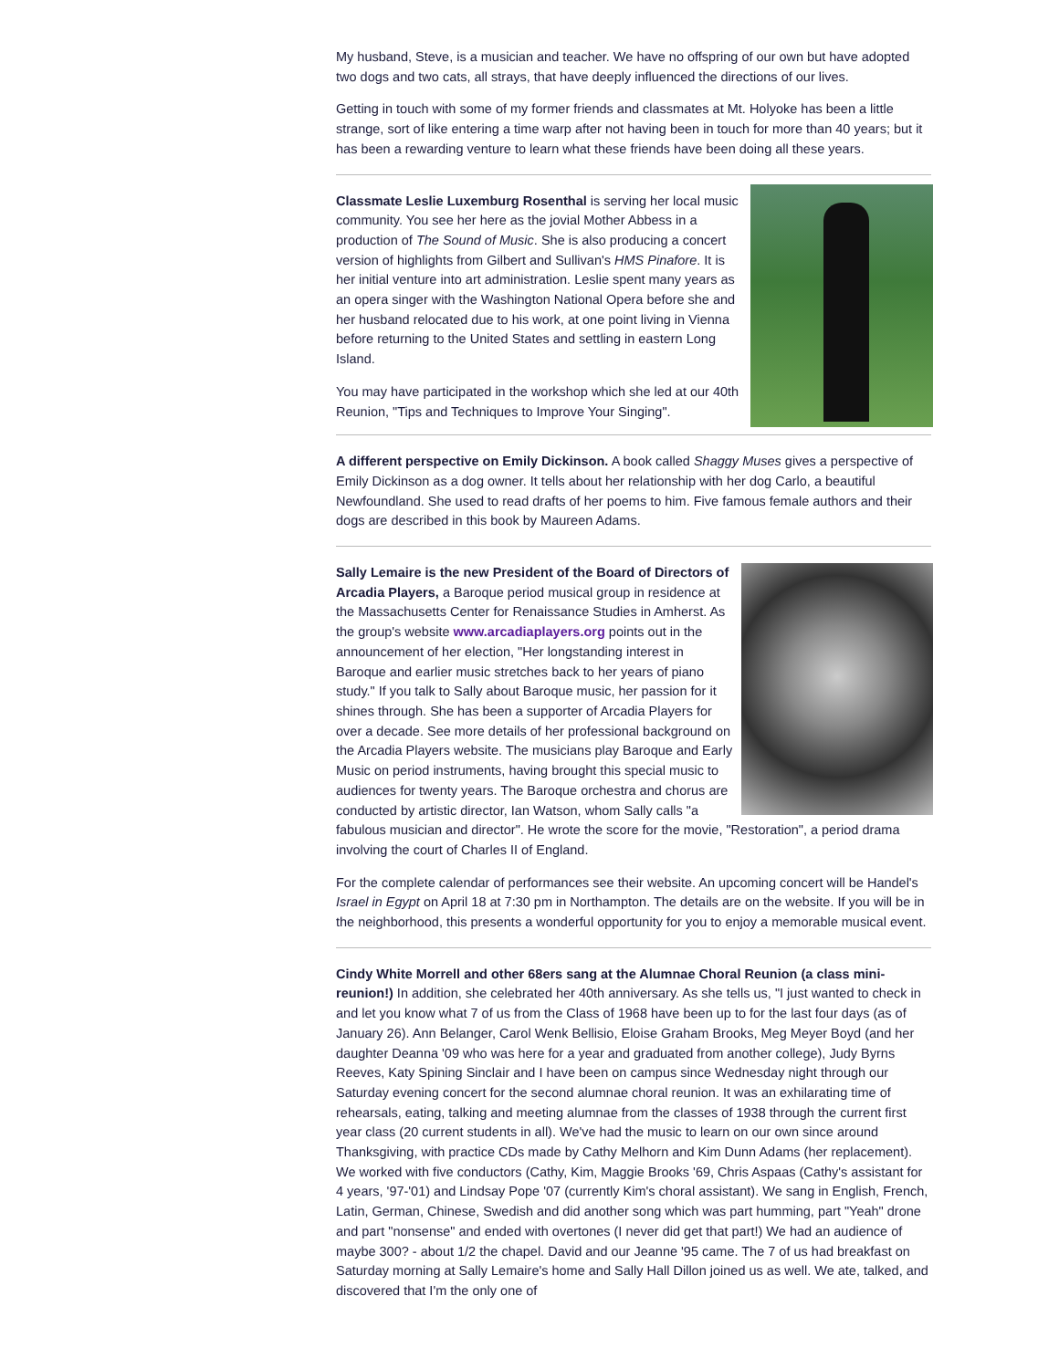My husband, Steve, is a musician and teacher. We have no offspring of our own but have adopted two dogs and two cats, all strays, that have deeply influenced the directions of our lives.
Getting in touch with some of my former friends and classmates at Mt. Holyoke has been a little strange, sort of like entering a time warp after not having been in touch for more than 40 years; but it has been a rewarding venture to learn what these friends have been doing all these years.
Classmate Leslie Luxemburg Rosenthal is serving her local music community. You see her here as the jovial Mother Abbess in a production of The Sound of Music. She is also producing a concert version of highlights from Gilbert and Sullivan's HMS Pinafore. It is her initial venture into art administration. Leslie spent many years as an opera singer with the Washington National Opera before she and her husband relocated due to his work, at one point living in Vienna before returning to the United States and settling in eastern Long Island.
You may have participated in the workshop which she led at our 40th Reunion, "Tips and Techniques to Improve Your Singing".
A different perspective on Emily Dickinson. A book called Shaggy Muses gives a perspective of Emily Dickinson as a dog owner. It tells about her relationship with her dog Carlo, a beautiful Newfoundland. She used to read drafts of her poems to him. Five famous female authors and their dogs are described in this book by Maureen Adams.
Sally Lemaire is the new President of the Board of Directors of Arcadia Players, a Baroque period musical group in residence at the Massachusetts Center for Renaissance Studies in Amherst. As the group's website www.arcadiaplayers.org points out in the announcement of her election, "Her longstanding interest in Baroque and earlier music stretches back to her years of piano study." If you talk to Sally about Baroque music, her passion for it shines through. She has been a supporter of Arcadia Players for over a decade. See more details of her professional background on the Arcadia Players website. The musicians play Baroque and Early Music on period instruments, having brought this special music to audiences for twenty years. The Baroque orchestra and chorus are conducted by artistic director, Ian Watson, whom Sally calls "a fabulous musician and director". He wrote the score for the movie, "Restoration", a period drama involving the court of Charles II of England.
For the complete calendar of performances see their website. An upcoming concert will be Handel's Israel in Egypt on April 18 at 7:30 pm in Northampton. The details are on the website. If you will be in the neighborhood, this presents a wonderful opportunity for you to enjoy a memorable musical event.
Cindy White Morrell and other 68ers sang at the Alumnae Choral Reunion (a class mini-reunion!) In addition, she celebrated her 40th anniversary. As she tells us, "I just wanted to check in and let you know what 7 of us from the Class of 1968 have been up to for the last four days (as of January 26). Ann Belanger, Carol Wenk Bellisio, Eloise Graham Brooks, Meg Meyer Boyd (and her daughter Deanna '09 who was here for a year and graduated from another college), Judy Byrns Reeves, Katy Spining Sinclair and I have been on campus since Wednesday night through our Saturday evening concert for the second alumnae choral reunion. It was an exhilarating time of rehearsals, eating, talking and meeting alumnae from the classes of 1938 through the current first year class (20 current students in all). We've had the music to learn on our own since around Thanksgiving, with practice CDs made by Cathy Melhorn and Kim Dunn Adams (her replacement). We worked with five conductors (Cathy, Kim, Maggie Brooks '69, Chris Aspaas (Cathy's assistant for 4 years, '97-'01) and Lindsay Pope '07 (currently Kim's choral assistant). We sang in English, French, Latin, German, Chinese, Swedish and did another song which was part humming, part "Yeah" drone and part "nonsense" and ended with overtones (I never did get that part!) We had an audience of maybe 300? - about 1/2 the chapel. David and our Jeanne '95 came. The 7 of us had breakfast on Saturday morning at Sally Lemaire's home and Sally Hall Dillon joined us as well. We ate, talked, and discovered that I'm the only one of